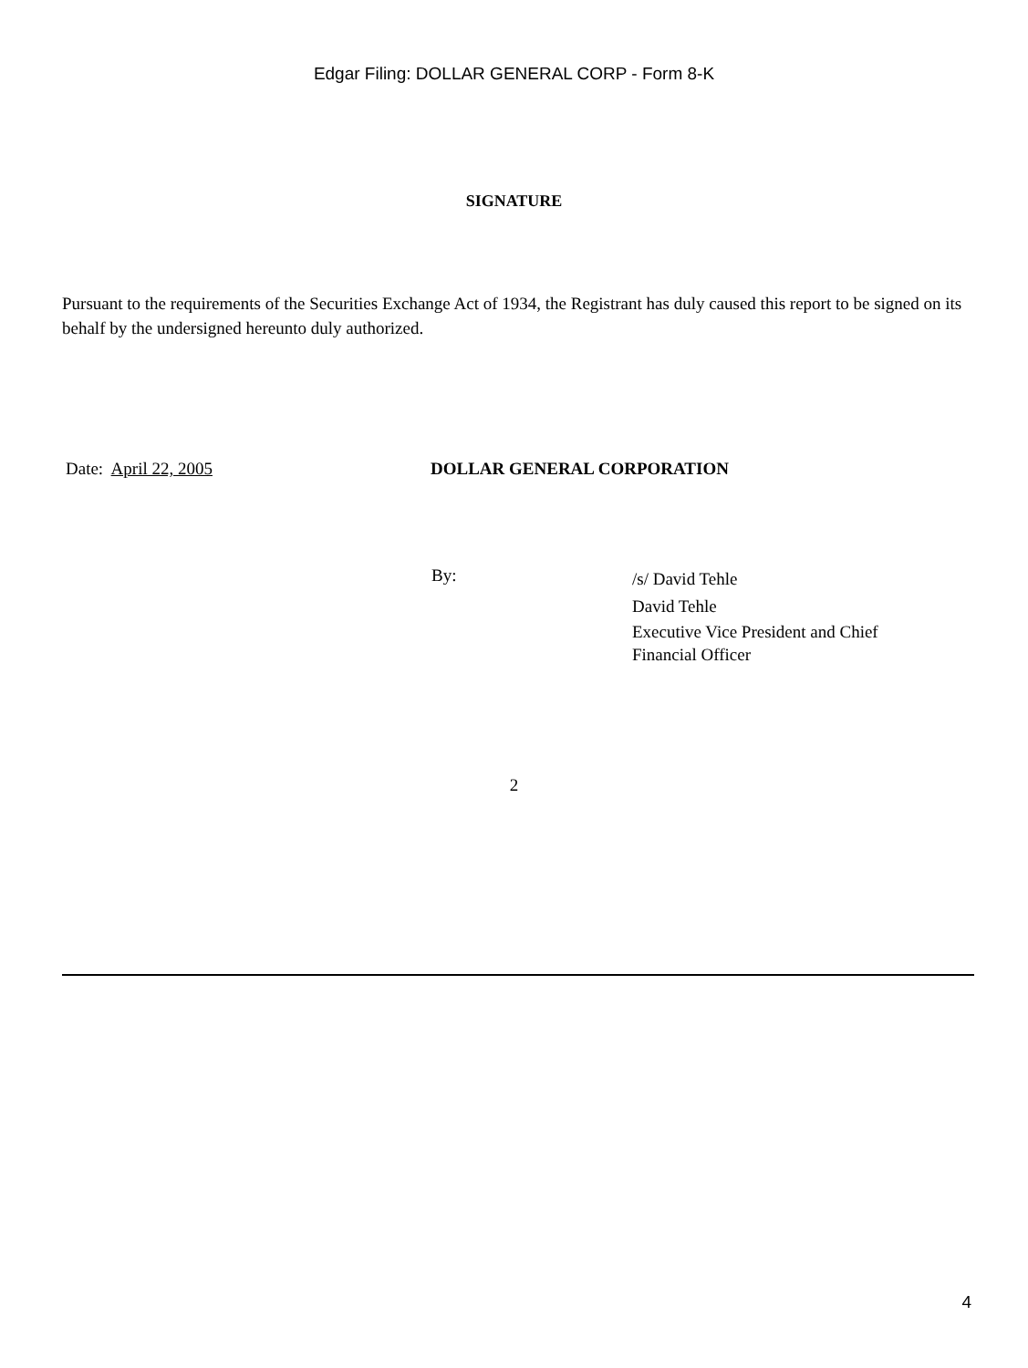Edgar Filing: DOLLAR GENERAL CORP - Form 8-K
SIGNATURE
Pursuant to the requirements of the Securities Exchange Act of 1934, the Registrant has duly caused this report to be signed on its behalf by the undersigned hereunto duly authorized.
Date: April 22, 2005 DOLLAR GENERAL CORPORATION
By:
/s/ David Tehle
David Tehle
Executive Vice President and Chief
Financial Officer
2
4